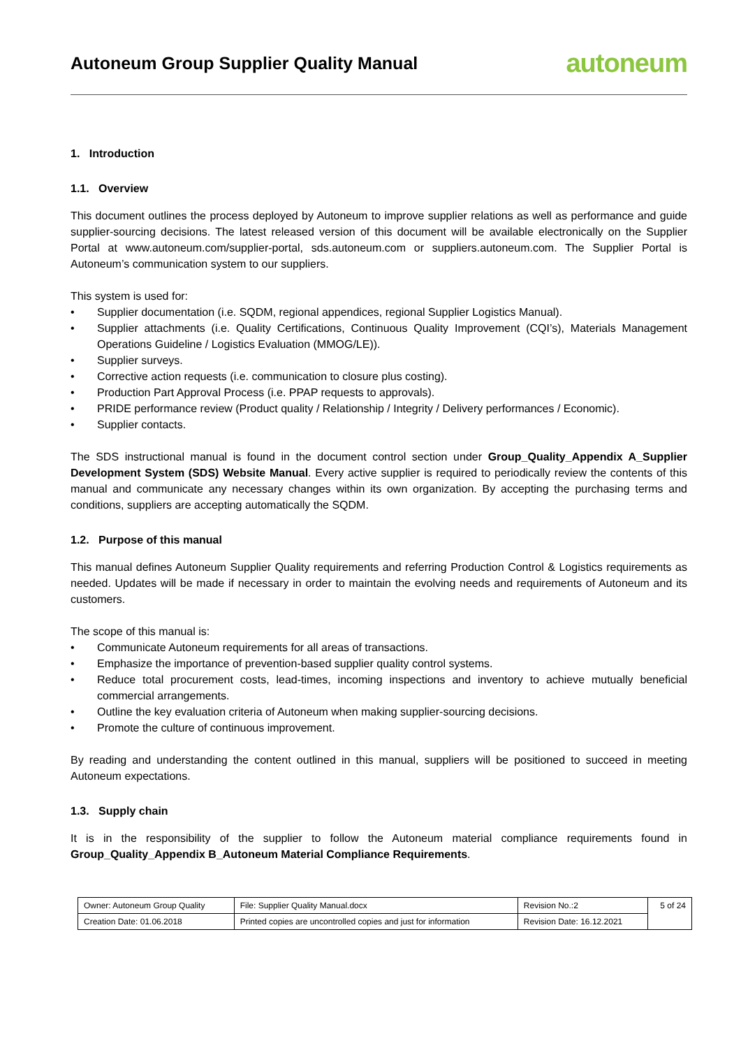Autoneum Group Supplier Quality Manual
autoneum
1. Introduction
1.1. Overview
This document outlines the process deployed by Autoneum to improve supplier relations as well as performance and guide supplier-sourcing decisions. The latest released version of this document will be available electronically on the Supplier Portal at www.autoneum.com/supplier-portal, sds.autoneum.com or suppliers.autoneum.com. The Supplier Portal is Autoneum’s communication system to our suppliers.
This system is used for:
• Supplier documentation (i.e. SQDM, regional appendices, regional Supplier Logistics Manual).
• Supplier attachments (i.e. Quality Certifications, Continuous Quality Improvement (CQI’s), Materials Management Operations Guideline / Logistics Evaluation (MMOG/LE)).
• Supplier surveys.
• Corrective action requests (i.e. communication to closure plus costing).
• Production Part Approval Process (i.e. PPAP requests to approvals).
• PRIDE performance review (Product quality / Relationship / Integrity / Delivery performances / Economic).
• Supplier contacts.
The SDS instructional manual is found in the document control section under Group_Quality_Appendix A_Supplier Development System (SDS) Website Manual. Every active supplier is required to periodically review the contents of this manual and communicate any necessary changes within its own organization. By accepting the purchasing terms and conditions, suppliers are accepting automatically the SQDM.
1.2. Purpose of this manual
This manual defines Autoneum Supplier Quality requirements and referring Production Control & Logistics requirements as needed. Updates will be made if necessary in order to maintain the evolving needs and requirements of Autoneum and its customers.
The scope of this manual is:
• Communicate Autoneum requirements for all areas of transactions.
• Emphasize the importance of prevention-based supplier quality control systems.
• Reduce total procurement costs, lead-times, incoming inspections and inventory to achieve mutually beneficial commercial arrangements.
• Outline the key evaluation criteria of Autoneum when making supplier-sourcing decisions.
• Promote the culture of continuous improvement.
By reading and understanding the content outlined in this manual, suppliers will be positioned to succeed in meeting Autoneum expectations.
1.3. Supply chain
It is in the responsibility of the supplier to follow the Autoneum material compliance requirements found in Group_Quality_Appendix B_Autoneum Material Compliance Requirements.
| Owner: Autoneum Group Quality | File: Supplier Quality Manual.docx | Revision No.:2 | 5 of 24 |
| Creation Date: 01.06.2018 | Printed copies are uncontrolled copies and just for information | Revision Date: 16.12.2021 | |